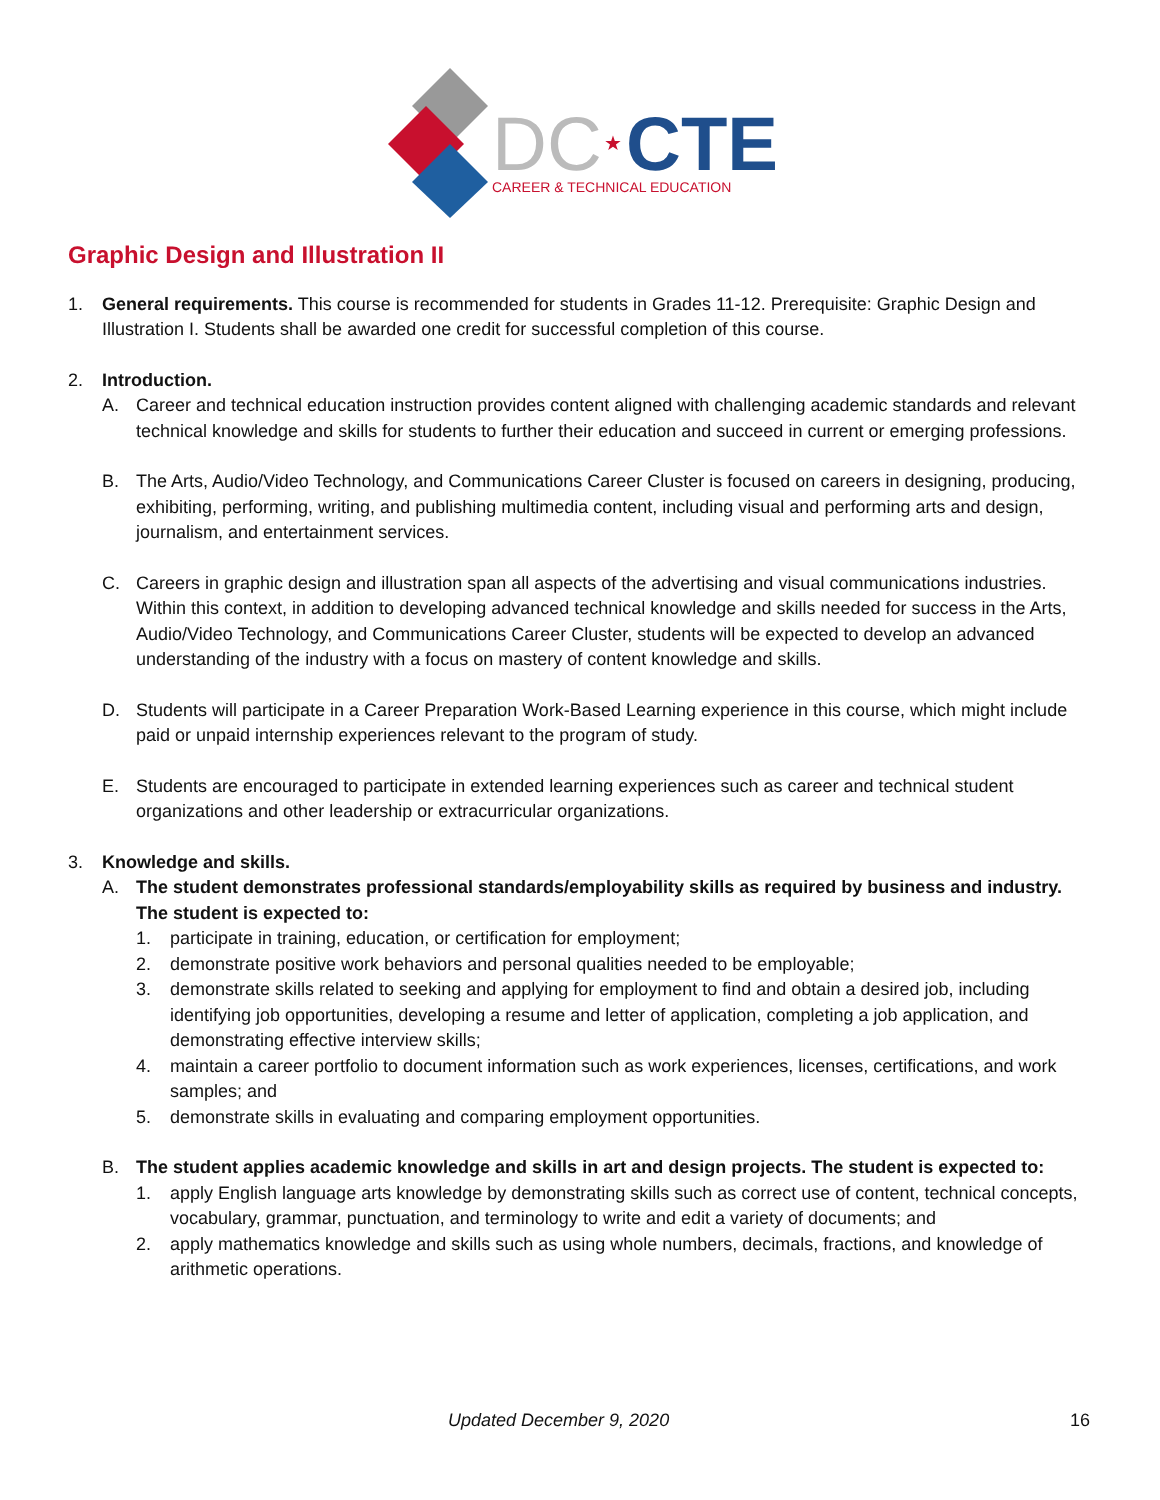DC
★
CTE
CAREER & TECHNICAL EDUCATION
Graphic Design and Illustration II
1. General requirements. This course is recommended for students in Grades 11-12. Prerequisite: Graphic Design and Illustration I. Students shall be awarded one credit for successful completion of this course.
2. Introduction.
A. Career and technical education instruction provides content aligned with challenging academic standards and relevant technical knowledge and skills for students to further their education and succeed in current or emerging professions.
B. The Arts, Audio/Video Technology, and Communications Career Cluster is focused on careers in designing, producing, exhibiting, performing, writing, and publishing multimedia content, including visual and performing arts and design, journalism, and entertainment services.
C. Careers in graphic design and illustration span all aspects of the advertising and visual communications industries. Within this context, in addition to developing advanced technical knowledge and skills needed for success in the Arts, Audio/Video Technology, and Communications Career Cluster, students will be expected to develop an advanced understanding of the industry with a focus on mastery of content knowledge and skills.
D. Students will participate in a Career Preparation Work-Based Learning experience in this course, which might include paid or unpaid internship experiences relevant to the program of study.
E. Students are encouraged to participate in extended learning experiences such as career and technical student organizations and other leadership or extracurricular organizations.
3. Knowledge and skills.
A. The student demonstrates professional standards/employability skills as required by business and industry. The student is expected to:
1. participate in training, education, or certification for employment;
2. demonstrate positive work behaviors and personal qualities needed to be employable;
3. demonstrate skills related to seeking and applying for employment to find and obtain a desired job, including identifying job opportunities, developing a resume and letter of application, completing a job application, and demonstrating effective interview skills;
4. maintain a career portfolio to document information such as work experiences, licenses, certifications, and work samples; and
5. demonstrate skills in evaluating and comparing employment opportunities.
B. The student applies academic knowledge and skills in art and design projects. The student is expected to:
1. apply English language arts knowledge by demonstrating skills such as correct use of content, technical concepts, vocabulary, grammar, punctuation, and terminology to write and edit a variety of documents; and
2. apply mathematics knowledge and skills such as using whole numbers, decimals, fractions, and knowledge of arithmetic operations.
Updated December 9, 2020 16